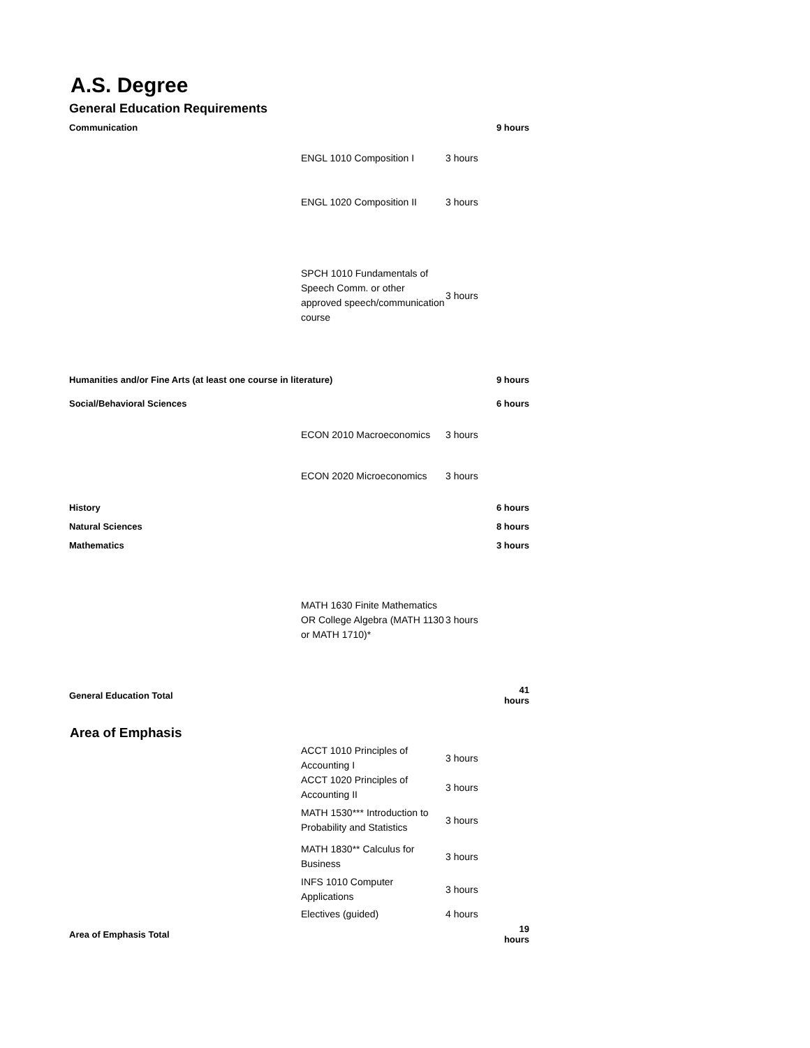A.S. Degree
General Education Requirements
| Communication | | | 9 hours |
| | ENGL 1010 Composition I | 3 hours | |
| | ENGL 1020 Composition II | 3 hours | |
| | SPCH 1010 Fundamentals of Speech Comm. or other approved speech/communication course | 3 hours | |
| Humanities and/or Fine Arts (at least one course in literature) | | | 9 hours |
| Social/Behavioral Sciences | | | 6 hours |
| | ECON 2010 Macroeconomics | 3 hours | |
| | ECON 2020 Microeconomics | 3 hours | |
| History | | | 6 hours |
| Natural Sciences | | | 8 hours |
| Mathematics | | | 3 hours |
| | MATH 1630 Finite Mathematics OR College Algebra (MATH 1130 or MATH 1710)* | 3 hours | |
| General Education Total | | | 41 hours |
Area of Emphasis
| | ACCT 1010 Principles of Accounting I | 3 hours | |
| | ACCT 1020 Principles of Accounting II | 3 hours | |
| | MATH 1530*** Introduction to Probability and Statistics | 3 hours | |
| | MATH 1830** Calculus for Business | 3 hours | |
| | INFS 1010 Computer Applications | 3 hours | |
| | Electives (guided) | 4 hours | |
| Area of Emphasis Total | | | 19 hours |